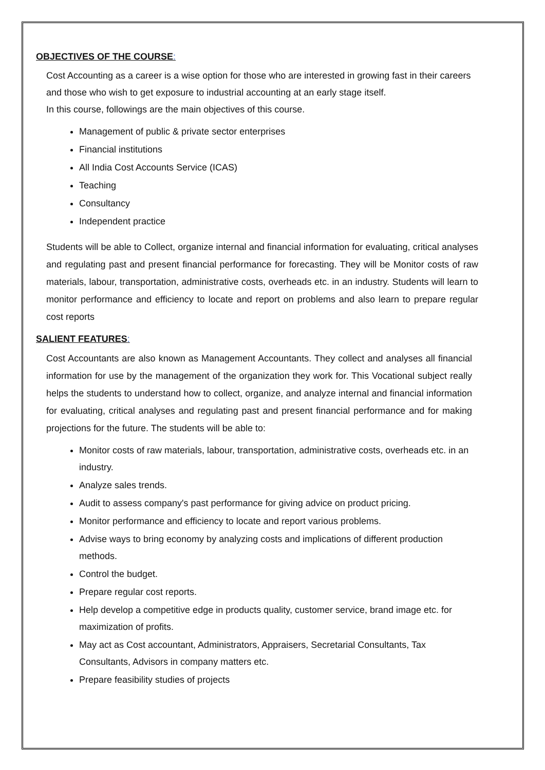OBJECTIVES OF THE COURSE:
Cost Accounting as a career is a wise option for those who are interested in growing fast in their careers and those who wish to get exposure to industrial accounting at an early stage itself.
In this course, followings are the main objectives of this course.
Management of public & private sector enterprises
Financial institutions
All India Cost Accounts Service (ICAS)
Teaching
Consultancy
Independent practice
Students will be able to Collect, organize internal and financial information for evaluating, critical analyses and regulating past and present financial performance for forecasting. They will be Monitor costs of raw materials, labour, transportation, administrative costs, overheads etc. in an industry. Students will learn to monitor performance and efficiency to locate and report on problems and also learn to prepare regular cost reports
SALIENT FEATURES:
Cost Accountants are also known as Management Accountants. They collect and analyses all financial information for use by the management of the organization they work for. This Vocational subject really helps the students to understand how to collect, organize, and analyze internal and financial information for evaluating, critical analyses and regulating past and present financial performance and for making projections for the future. The students will be able to:
Monitor costs of raw materials, labour, transportation, administrative costs, overheads etc. in an industry.
Analyze sales trends.
Audit to assess company's past performance for giving advice on product pricing.
Monitor performance and efficiency to locate and report various problems.
Advise ways to bring economy by analyzing costs and implications of different production methods.
Control the budget.
Prepare regular cost reports.
Help develop a competitive edge in products quality, customer service, brand image etc. for maximization of profits.
May act as Cost accountant, Administrators, Appraisers, Secretarial Consultants, Tax Consultants, Advisors in company matters etc.
Prepare feasibility studies of projects